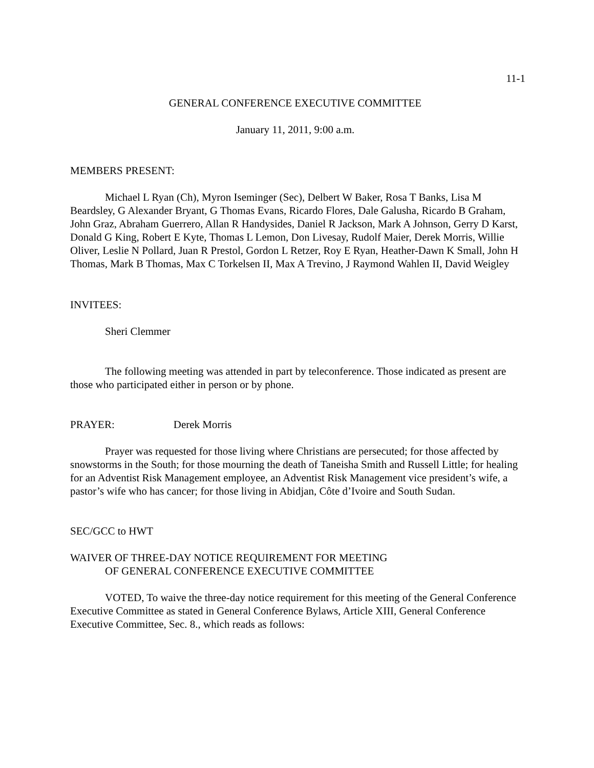11-1
GENERAL CONFERENCE EXECUTIVE COMMITTEE
January 11, 2011, 9:00 a.m.
MEMBERS PRESENT:
Michael L Ryan (Ch), Myron Iseminger (Sec), Delbert W Baker, Rosa T Banks, Lisa M Beardsley, G Alexander Bryant, G Thomas Evans, Ricardo Flores, Dale Galusha, Ricardo B Graham, John Graz, Abraham Guerrero, Allan R Handysides, Daniel R Jackson, Mark A Johnson, Gerry D Karst, Donald G King, Robert E Kyte, Thomas L Lemon, Don Livesay, Rudolf Maier, Derek Morris, Willie Oliver, Leslie N Pollard, Juan R Prestol, Gordon L Retzer, Roy E Ryan, Heather-Dawn K Small, John H Thomas, Mark B Thomas, Max C Torkelsen II, Max A Trevino, J Raymond Wahlen II, David Weigley
INVITEES:
Sheri Clemmer
The following meeting was attended in part by teleconference. Those indicated as present are those who participated either in person or by phone.
PRAYER: Derek Morris
Prayer was requested for those living where Christians are persecuted; for those affected by snowstorms in the South; for those mourning the death of Taneisha Smith and Russell Little; for healing for an Adventist Risk Management employee, an Adventist Risk Management vice president’s wife, a pastor’s wife who has cancer; for those living in Abidjan, Côte d’Ivoire and South Sudan.
SEC/GCC to HWT
WAIVER OF THREE-DAY NOTICE REQUIREMENT FOR MEETING
OF GENERAL CONFERENCE EXECUTIVE COMMITTEE
VOTED, To waive the three-day notice requirement for this meeting of the General Conference Executive Committee as stated in General Conference Bylaws, Article XIII, General Conference Executive Committee, Sec. 8., which reads as follows: